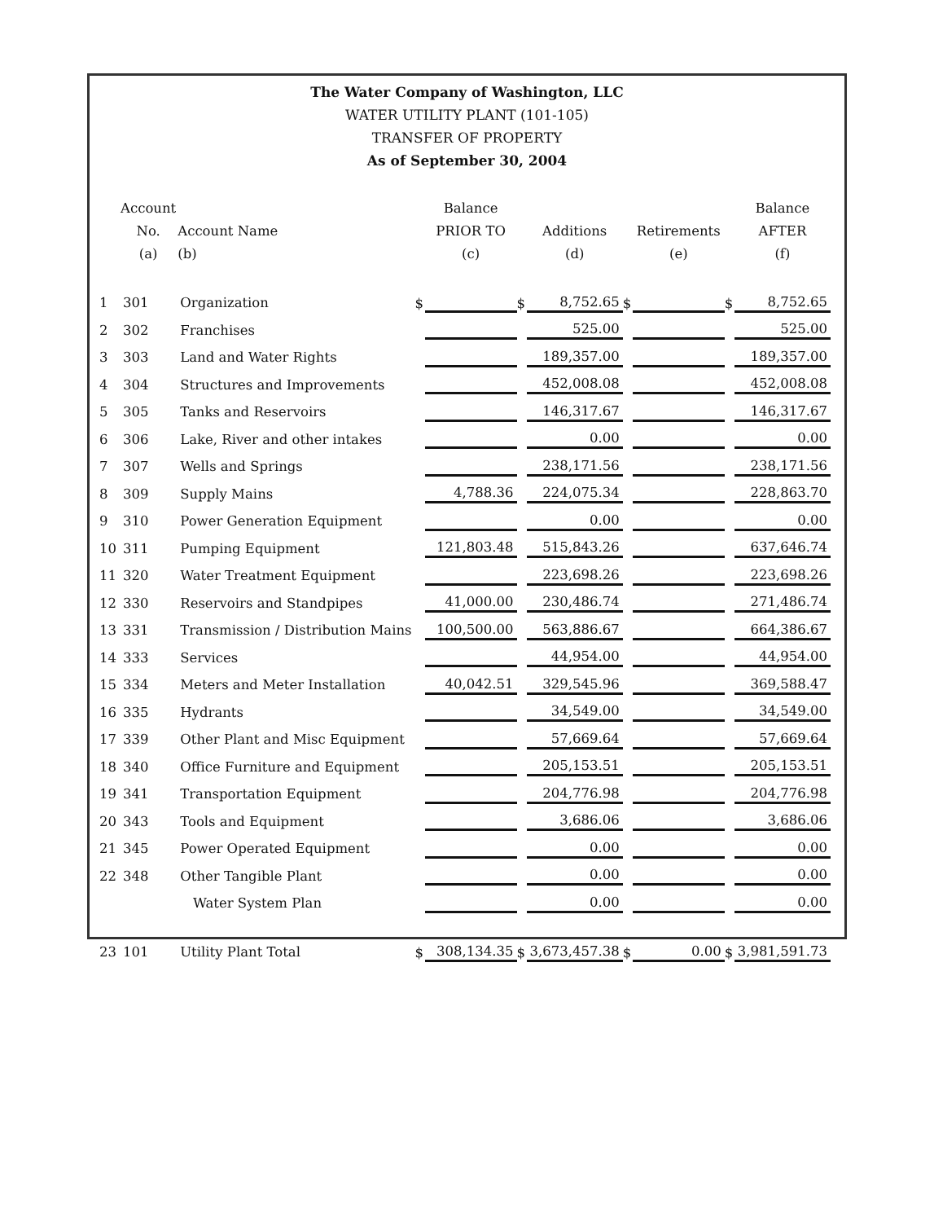The Water Company of Washington, LLC
WATER UTILITY PLANT (101-105)
TRANSFER OF PROPERTY
As of September 30, 2004
| | Account No. (a) | Account Name (b) | | Balance PRIOR TO (c) | | Additions (d) | | Retirements (e) | | Balance AFTER (f) |
| --- | --- | --- | --- | --- | --- | --- | --- | --- | --- | --- |
| 1 | 301 | Organization | $ | | $ | 8,752.65 | $ | | $ | 8,752.65 |
| 2 | 302 | Franchises | | | | 525.00 | | | | 525.00 |
| 3 | 303 | Land and Water Rights | | | | 189,357.00 | | | | 189,357.00 |
| 4 | 304 | Structures and Improvements | | | | 452,008.08 | | | | 452,008.08 |
| 5 | 305 | Tanks and Reservoirs | | | | 146,317.67 | | | | 146,317.67 |
| 6 | 306 | Lake, River and other intakes | | | | 0.00 | | | | 0.00 |
| 7 | 307 | Wells and Springs | | | | 238,171.56 | | | | 238,171.56 |
| 8 | 309 | Supply Mains | | 4,788.36 | | 224,075.34 | | | | 228,863.70 |
| 9 | 310 | Power Generation Equipment | | | | 0.00 | | | | 0.00 |
| 10 | 311 | Pumping Equipment | | 121,803.48 | | 515,843.26 | | | | 637,646.74 |
| 11 | 320 | Water Treatment Equipment | | | | 223,698.26 | | | | 223,698.26 |
| 12 | 330 | Reservoirs and Standpipes | | 41,000.00 | | 230,486.74 | | | | 271,486.74 |
| 13 | 331 | Transmission / Distribution Mains | | 100,500.00 | | 563,886.67 | | | | 664,386.67 |
| 14 | 333 | Services | | | | 44,954.00 | | | | 44,954.00 |
| 15 | 334 | Meters and Meter Installation | | 40,042.51 | | 329,545.96 | | | | 369,588.47 |
| 16 | 335 | Hydrants | | | | 34,549.00 | | | | 34,549.00 |
| 17 | 339 | Other Plant and Misc Equipment | | | | 57,669.64 | | | | 57,669.64 |
| 18 | 340 | Office Furniture and Equipment | | | | 205,153.51 | | | | 205,153.51 |
| 19 | 341 | Transportation Equipment | | | | 204,776.98 | | | | 204,776.98 |
| 20 | 343 | Tools and Equipment | | | | 3,686.06 | | | | 3,686.06 |
| 21 | 345 | Power Operated Equipment | | | | 0.00 | | | | 0.00 |
| 22 | 348 | Other Tangible Plant | | | | 0.00 | | | | 0.00 |
| | | Water System Plan | | | | 0.00 | | | | 0.00 |
| 23 | 101 | Utility Plant Total | $ | 308,134.35 | $ | 3,673,457.38 | $ | 0.00 | $ | 3,981,591.73 |